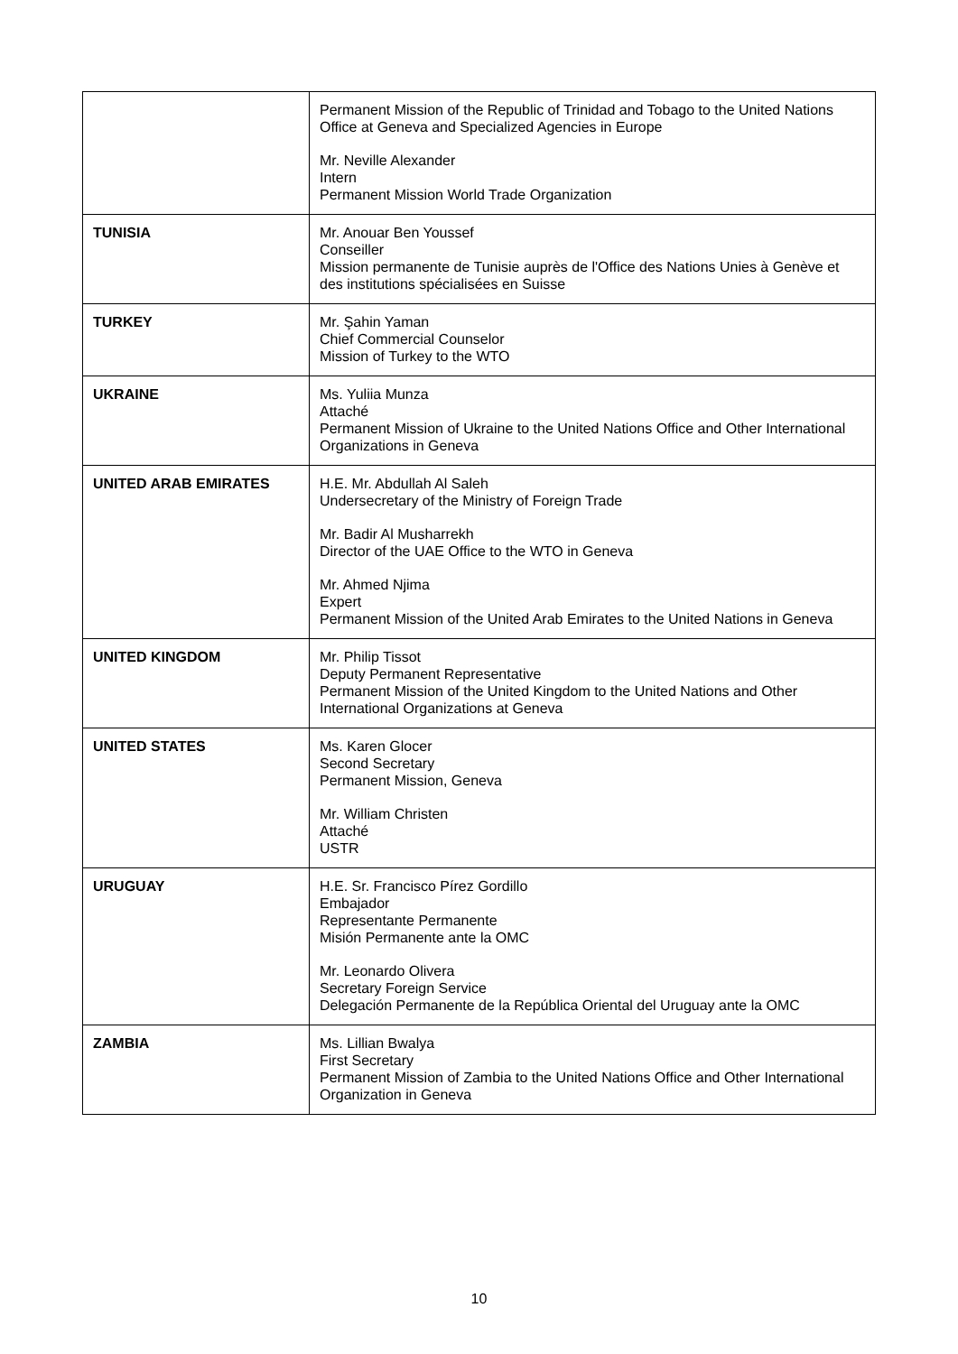| | Permanent Mission of the Republic of Trinidad and Tobago to the United Nations Office at Geneva and Specialized Agencies in Europe Mr. Neville Alexander Intern Permanent Mission World Trade Organization |
| TUNISIA | Mr. Anouar Ben Youssef Conseiller Mission permanente de Tunisie auprès de l'Office des Nations Unies à Genève et des institutions spécialisées en Suisse |
| TURKEY | Mr. Şahin Yaman Chief Commercial Counselor Mission of Turkey to the WTO |
| UKRAINE | Ms. Yuliia Munza Attaché Permanent Mission of Ukraine to the United Nations Office and Other International Organizations in Geneva |
| UNITED ARAB EMIRATES | H.E. Mr. Abdullah Al Saleh Undersecretary of the Ministry of Foreign Trade Mr. Badir Al Musharrekh Director of the UAE Office to the WTO in Geneva Mr. Ahmed Njima Expert Permanent Mission of the United Arab Emirates to the United Nations in Geneva |
| UNITED KINGDOM | Mr. Philip Tissot Deputy Permanent Representative Permanent Mission of the United Kingdom to the United Nations and Other International Organizations at Geneva |
| UNITED STATES | Ms. Karen Glocer Second Secretary Permanent Mission, Geneva Mr. William Christen Attaché USTR |
| URUGUAY | H.E. Sr. Francisco Pírez Gordillo Embajador Representante Permanente Misión Permanente ante la OMC Mr. Leonardo Olivera Secretary Foreign Service Delegación Permanente de la República Oriental del Uruguay ante la OMC |
| ZAMBIA | Ms. Lillian Bwalya First Secretary Permanent Mission of Zambia to the United Nations Office and Other International Organization in Geneva |
10